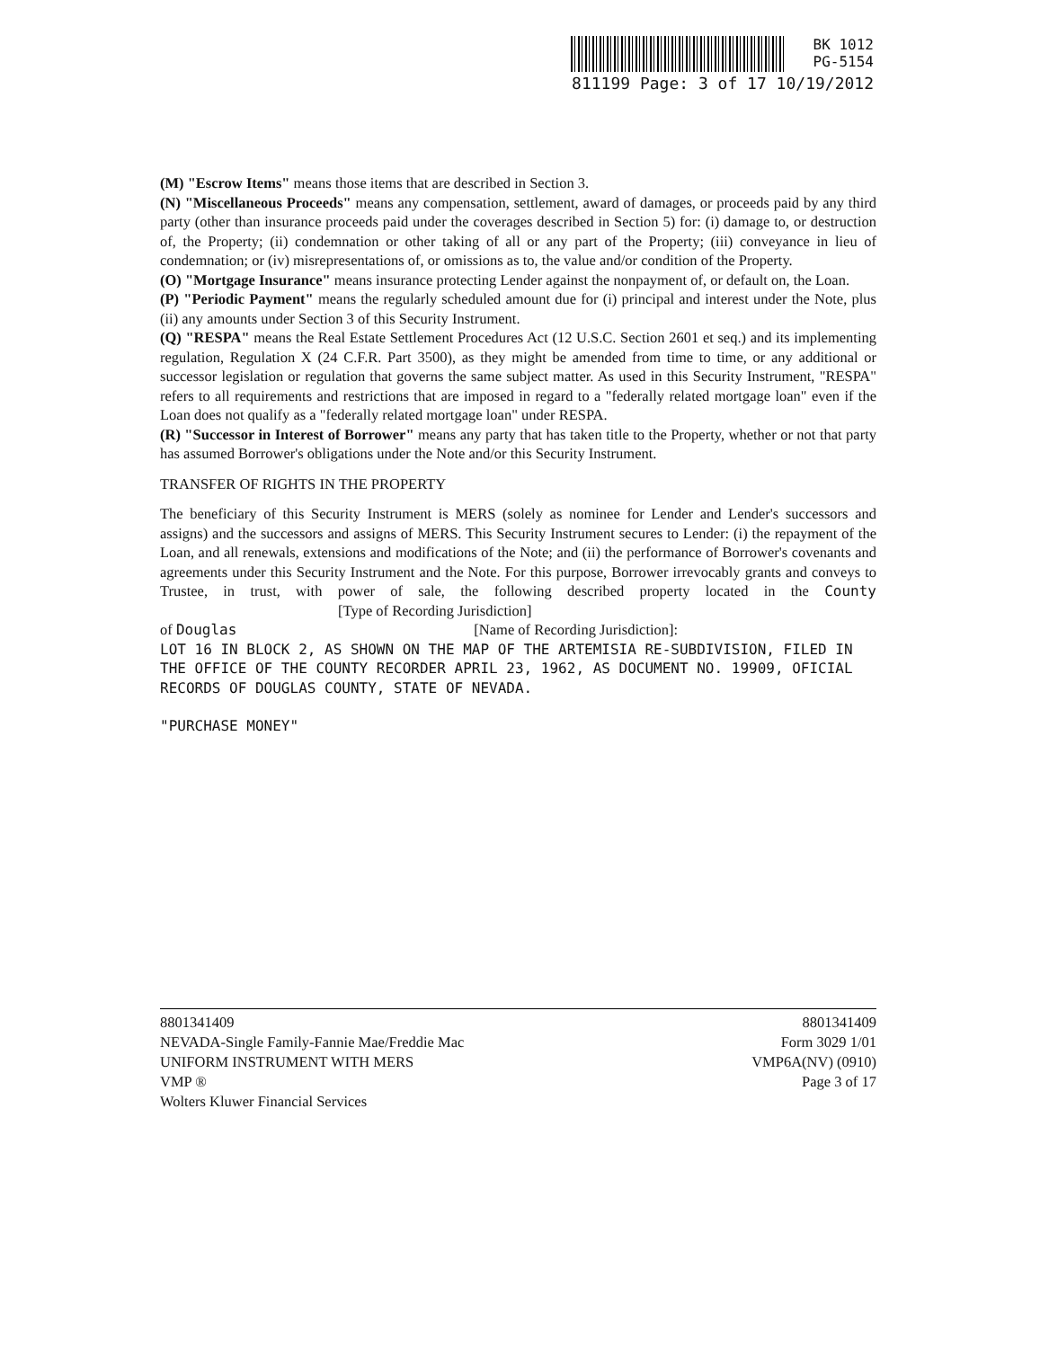BK 1012
PG-5154
811199 Page: 3 of 17 10/19/2012
(M) "Escrow Items" means those items that are described in Section 3.
(N) "Miscellaneous Proceeds" means any compensation, settlement, award of damages, or proceeds paid by any third party (other than insurance proceeds paid under the coverages described in Section 5) for: (i) damage to, or destruction of, the Property; (ii) condemnation or other taking of all or any part of the Property; (iii) conveyance in lieu of condemnation; or (iv) misrepresentations of, or omissions as to, the value and/or condition of the Property.
(O) "Mortgage Insurance" means insurance protecting Lender against the nonpayment of, or default on, the Loan.
(P) "Periodic Payment" means the regularly scheduled amount due for (i) principal and interest under the Note, plus (ii) any amounts under Section 3 of this Security Instrument.
(Q) "RESPA" means the Real Estate Settlement Procedures Act (12 U.S.C. Section 2601 et seq.) and its implementing regulation, Regulation X (24 C.F.R. Part 3500), as they might be amended from time to time, or any additional or successor legislation or regulation that governs the same subject matter. As used in this Security Instrument, "RESPA" refers to all requirements and restrictions that are imposed in regard to a "federally related mortgage loan" even if the Loan does not qualify as a "federally related mortgage loan" under RESPA.
(R) "Successor in Interest of Borrower" means any party that has taken title to the Property, whether or not that party has assumed Borrower's obligations under the Note and/or this Security Instrument.
TRANSFER OF RIGHTS IN THE PROPERTY
The beneficiary of this Security Instrument is MERS (solely as nominee for Lender and Lender's successors and assigns) and the successors and assigns of MERS. This Security Instrument secures to Lender: (i) the repayment of the Loan, and all renewals, extensions and modifications of the Note; and (ii) the performance of Borrower's covenants and agreements under this Security Instrument and the Note. For this purpose, Borrower irrevocably grants and conveys to Trustee, in trust, with power of sale, the following described property located in the County [Type of Recording Jurisdiction]
of Douglas [Name of Recording Jurisdiction]:
LOT 16 IN BLOCK 2, AS SHOWN ON THE MAP OF THE ARTEMISIA RE-SUBDIVISION, FILED IN THE OFFICE OF THE COUNTY RECORDER APRIL 23, 1962, AS DOCUMENT NO. 19909, OFICIAL RECORDS OF DOUGLAS COUNTY, STATE OF NEVADA.
"PURCHASE MONEY"
8801341409
NEVADA-Single Family-Fannie Mae/Freddie Mac
UNIFORM INSTRUMENT WITH MERS
VMP ®
Wolters Kluwer Financial Services
8801341409
Form 3029 1/01
VMP6A(NV) (0910)
Page 3 of 17